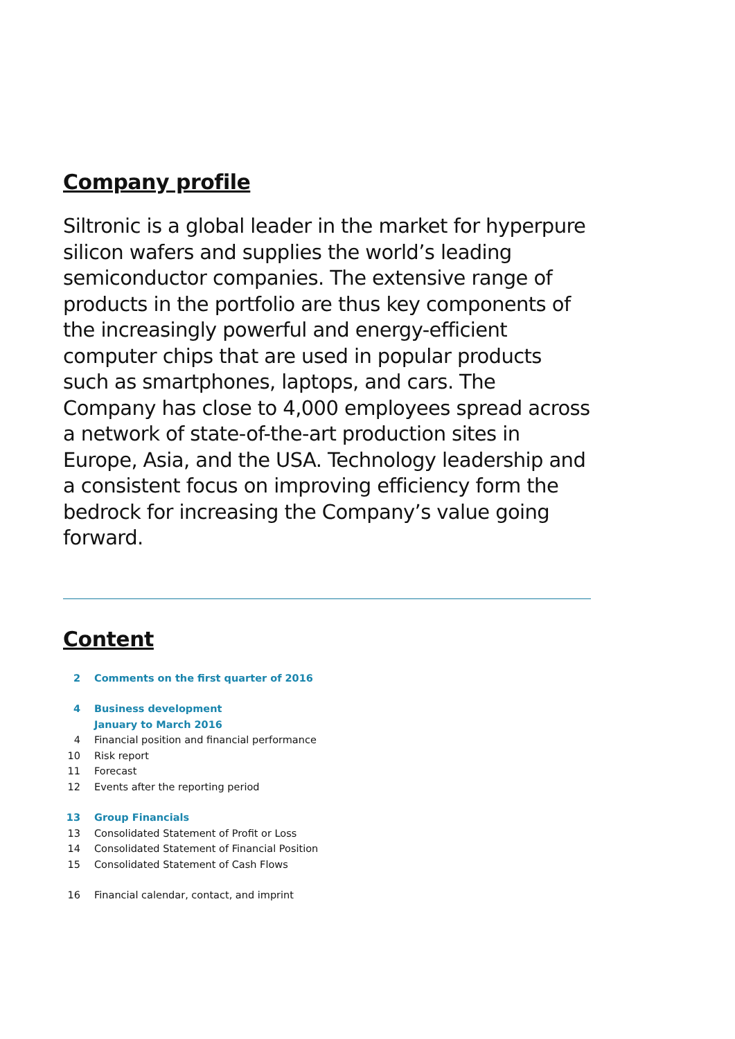Company profile
Siltronic is a global leader in the market for hyperpure silicon wafers and supplies the world’s leading semiconductor companies. The extensive range of products in the portfolio are thus key components of the increasingly powerful and energy-efficient computer chips that are used in popular products such as smartphones, laptops, and cars. The Company has close to 4,000 employees spread across a network of state-of-the-art production sites in Europe, Asia, and the USA. Technology leadership and a consistent focus on improving efficiency form the bedrock for increasing the Company’s value going forward.
Content
2 Comments on the first quarter of 2016
4 Business development
January to March 2016
4 Financial position and financial performance
10 Risk report
11 Forecast
12 Events after the reporting period
13 Group Financials
13 Consolidated Statement of Profit or Loss
14 Consolidated Statement of Financial Position
15 Consolidated Statement of Cash Flows
16 Financial calendar, contact, and imprint